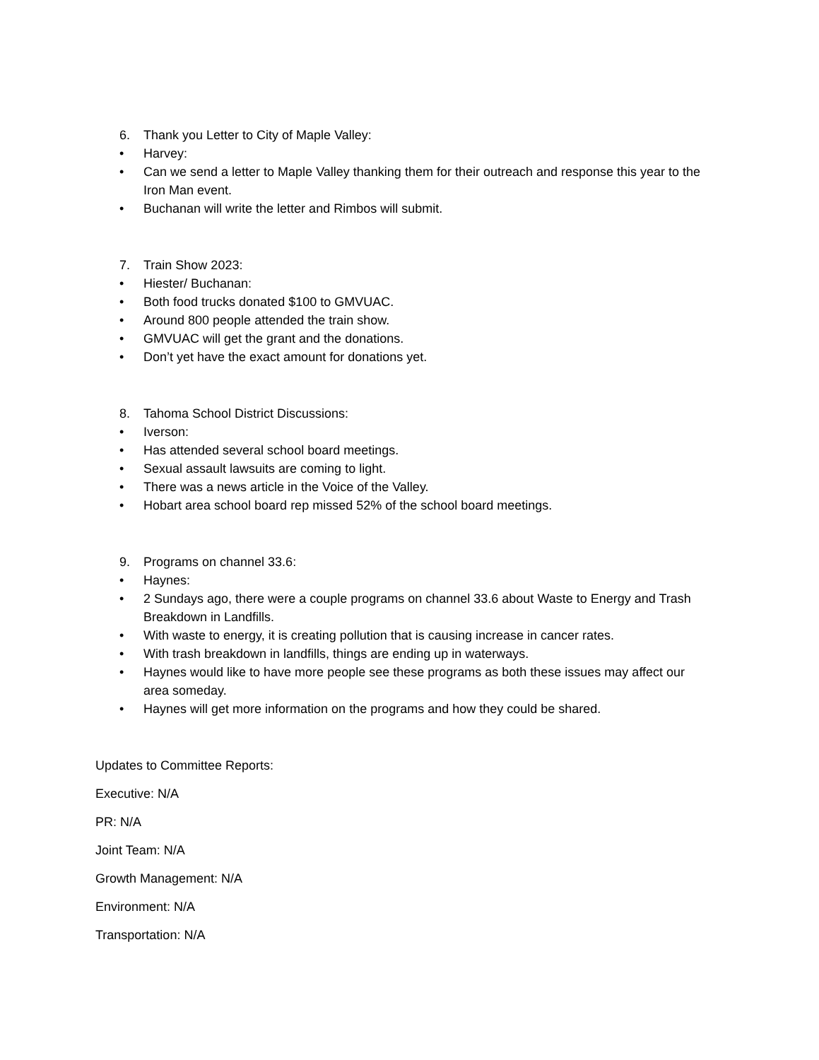6. Thank you Letter to City of Maple Valley:
• Harvey:
• Can we send a letter to Maple Valley thanking them for their outreach and response this year to the Iron Man event.
• Buchanan will write the letter and Rimbos will submit.
7. Train Show 2023:
• Hiester/ Buchanan:
• Both food trucks donated $100 to GMVUAC.
• Around 800 people attended the train show.
• GMVUAC will get the grant and the donations.
• Don’t yet have the exact amount for donations yet.
8. Tahoma School District Discussions:
• Iverson:
• Has attended several school board meetings.
• Sexual assault lawsuits are coming to light.
• There was a news article in the Voice of the Valley.
• Hobart area school board rep missed 52% of the school board meetings.
9. Programs on channel 33.6:
• Haynes:
• 2 Sundays ago, there were a couple programs on channel 33.6 about Waste to Energy and Trash Breakdown in Landfills.
• With waste to energy, it is creating pollution that is causing increase in cancer rates.
• With trash breakdown in landfills, things are ending up in waterways.
• Haynes would like to have more people see these programs as both these issues may affect our area someday.
• Haynes will get more information on the programs and how they could be shared.
Updates to Committee Reports:
Executive: N/A
PR: N/A
Joint Team: N/A
Growth Management: N/A
Environment: N/A
Transportation: N/A